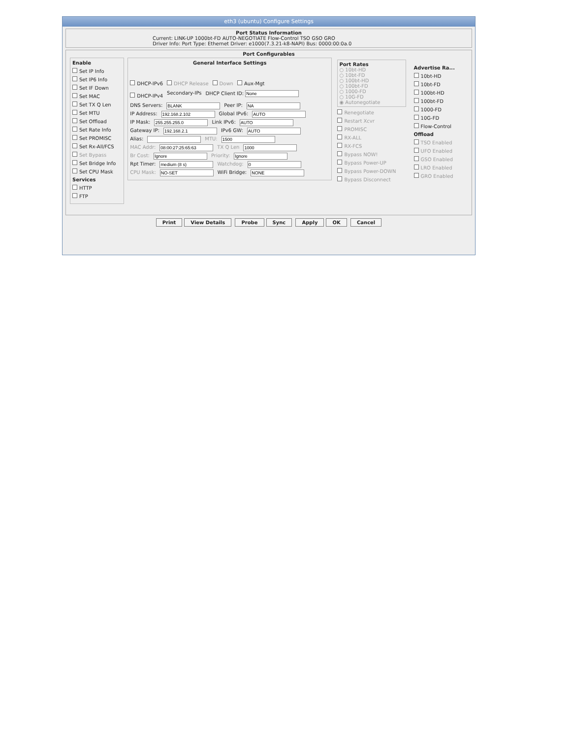eth3 (ubuntu) Configure Settings
Port Status Information
Current: LINK-UP 1000bt-FD AUTO-NEGOTIATE Flow-Control TSO GSO GRO
Driver Info: Port Type: Ethernet Driver: e1000(7.3.21-k8-NAPI) Bus: 0000:00:0a.0
Port Configurables
Enable
Set IP Info
Set IP6 Info
Set IF Down
Set MAC
Set TX Q Len
Set MTU
Set Offload
Set Rate Info
Set PROMISC
Set Rx-All/FCS
Set Bypass
Set Bridge Info
Set CPU Mask
Services
HTTP
FTP
General Interface Settings
DHCP-IPv6 DHCP Release Down Aux-Mgt
DHCP-IPv4 Secondary-IPs DHCP Client ID:
DNS Servers: Peer IP:
IP Address: Global IPv6:
IP Mask: Link IPv6:
Gateway IP: IPv6 GW:
Alias: MTU:
MAC Addr: TX Q Len
Br Cost: Priority:
Rpt Timer: Watchdog:
CPU Mask: WiFi Bridge:
Port Rates
○ 10bt-HD
○ 10bt-FD
○ 100bt-HD
○ 100bt-FD
○ 1000-FD
○ 10G-FD
◉ Autonegotiate
Renegotiate
Restart Xcvr
PROMISC
RX-ALL
RX-FCS
Bypass NOW!
Bypass Power-UP
Bypass Power-DOWN
Bypass Disconnect
Advertise Ra...
10bt-HD
10bt-FD
100bt-HD
100bt-FD
1000-FD
10G-FD
Flow-Control
Offload
TSO Enabled
UFO Enabled
GSO Enabled
LRO Enabled
GRO Enabled
Print View Details Probe Sync Apply OK Cancel